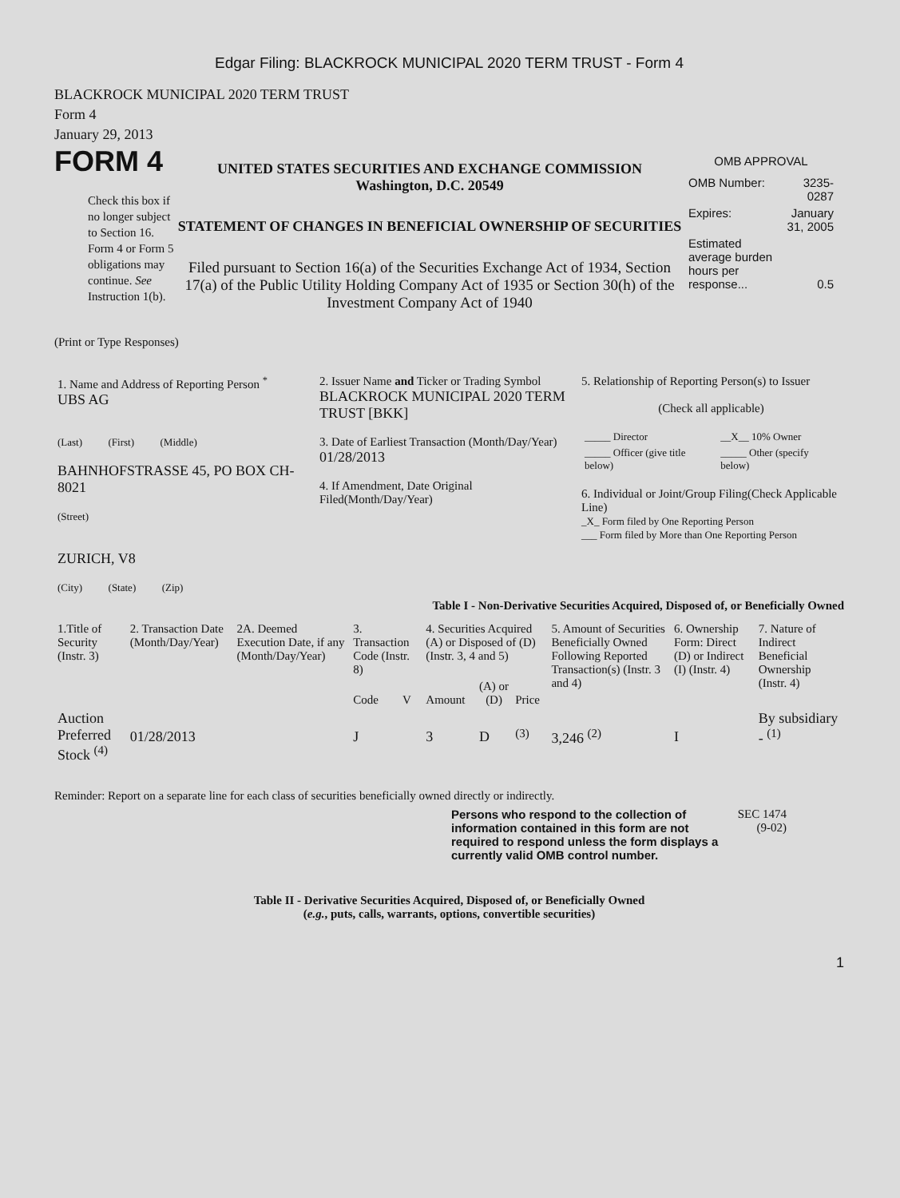Edgar Filing: BLACKROCK MUNICIPAL 2020 TERM TRUST - Form 4
BLACKROCK MUNICIPAL 2020 TERM TRUST
Form 4
January 29, 2013
FORM 4
Check this box if no longer subject to Section 16. Form 4 or Form 5 obligations may continue. See Instruction 1(b).
UNITED STATES SECURITIES AND EXCHANGE COMMISSION
Washington, D.C. 20549
STATEMENT OF CHANGES IN BENEFICIAL OWNERSHIP OF SECURITIES
Filed pursuant to Section 16(a) of the Securities Exchange Act of 1934, Section 17(a) of the Public Utility Holding Company Act of 1935 or Section 30(h) of the Investment Company Act of 1940
OMB APPROVAL
| OMB Number: | 3235-0287 |
| Expires: | January 31, 2005 |
| Estimated average burden hours per response... | 0.5 |
(Print or Type Responses)
| 1. Name and Address of Reporting Person <sup>*</sup> UBS AG (Last) (First) (Middle) BAHNHOFSTRASSE 45, PO BOX CH-8021 (Street) ZURICH, V8 (City) (State) (Zip) | 2. Issuer Name and Ticker or Trading Symbol BLACKROCK MUNICIPAL 2020 TERM TRUST [BKK] 3. Date of Earliest Transaction (Month/Day/Year) 01/28/2013 4. If Amendment, Date Original Filed(Month/Day/Year) | 5. Relationship of Reporting Person(s) to Issuer (Check all applicable) / _____ Director / __X__ 10% Owner / / _____ Officer (give title below) / _____ Other (specify below) / 6. Individual or Joint/Group Filing(Check Applicable Line) _X_ Form filed by One Reporting Person ___ Form filed by More than One Reporting Person |
Table I - Non-Derivative Securities Acquired, Disposed of, or Beneficially Owned
| 1.Title of Security (Instr. 3) | 2. Transaction Date (Month/Day/Year) | 2A. Deemed Execution Date, if any (Month/Day/Year) | 3. Transaction Code (Instr. 8) | | 4. Securities Acquired (A) or Disposed of (D) (Instr. 3, 4 and 5) | | | 5. Amount of Securities Beneficially Owned Following Reported Transaction(s) (Instr. 3 and 4) | 6. Ownership Form: Direct (D) or Indirect (I) (Instr. 4) | 7. Nature of Indirect Beneficial Ownership (Instr. 4) |
| --- | --- | --- | --- | --- | --- | --- | --- | --- | --- | --- |
| | | | Code | V | Amount | (A) or (D) | Price | | | |
| Auction Preferred Stock <sup>(4)</sup> | 01/28/2013 | | J | | 3 | D | <sup>(3)</sup> | 3,246 <sup>(2)</sup> | I | By subsidiary - <sup>(1)</sup> |
Reminder: Report on a separate line for each class of securities beneficially owned directly or indirectly.
Persons who respond to the collection of information contained in this form are not required to respond unless the form displays a currently valid OMB control number.
SEC 1474 (9-02)
Table II - Derivative Securities Acquired, Disposed of, or Beneficially Owned
(e.g., puts, calls, warrants, options, convertible securities)
1